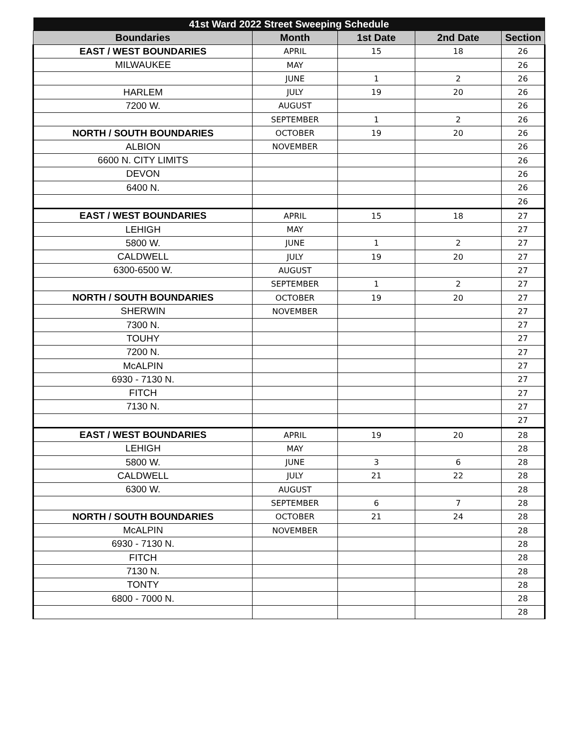| 41st Ward 2022 Street Sweeping Schedule | | | | |
| --- | --- | --- | --- | --- |
| Boundaries | Month | 1st Date | 2nd Date | Section |
| EAST / WEST BOUNDARIES | APRIL | 15 | 18 | 26 |
| MILWAUKEE | MAY | | | 26 |
| | JUNE | 1 | 2 | 26 |
| HARLEM | JULY | 19 | 20 | 26 |
| 7200 W. | AUGUST | | | 26 |
| | SEPTEMBER | 1 | 2 | 26 |
| NORTH / SOUTH BOUNDARIES | OCTOBER | 19 | 20 | 26 |
| ALBION | NOVEMBER | | | 26 |
| 6600 N. CITY LIMITS | | | | 26 |
| DEVON | | | | 26 |
| 6400 N. | | | | 26 |
| | | | | 26 |
| EAST / WEST BOUNDARIES | APRIL | 15 | 18 | 27 |
| LEHIGH | MAY | | | 27 |
| 5800 W. | JUNE | 1 | 2 | 27 |
| CALDWELL | JULY | 19 | 20 | 27 |
| 6300-6500 W. | AUGUST | | | 27 |
| | SEPTEMBER | 1 | 2 | 27 |
| NORTH / SOUTH BOUNDARIES | OCTOBER | 19 | 20 | 27 |
| SHERWIN | NOVEMBER | | | 27 |
| 7300 N. | | | | 27 |
| TOUHY | | | | 27 |
| 7200 N. | | | | 27 |
| McALPIN | | | | 27 |
| 6930 - 7130 N. | | | | 27 |
| FITCH | | | | 27 |
| 7130 N. | | | | 27 |
| | | | | 27 |
| EAST / WEST BOUNDARIES | APRIL | 19 | 20 | 28 |
| LEHIGH | MAY | | | 28 |
| 5800 W. | JUNE | 3 | 6 | 28 |
| CALDWELL | JULY | 21 | 22 | 28 |
| 6300 W. | AUGUST | | | 28 |
| | SEPTEMBER | 6 | 7 | 28 |
| NORTH / SOUTH BOUNDARIES | OCTOBER | 21 | 24 | 28 |
| McALPIN | NOVEMBER | | | 28 |
| 6930 - 7130 N. | | | | 28 |
| FITCH | | | | 28 |
| 7130 N. | | | | 28 |
| TONTY | | | | 28 |
| 6800 - 7000 N. | | | | 28 |
| | | | | 28 |